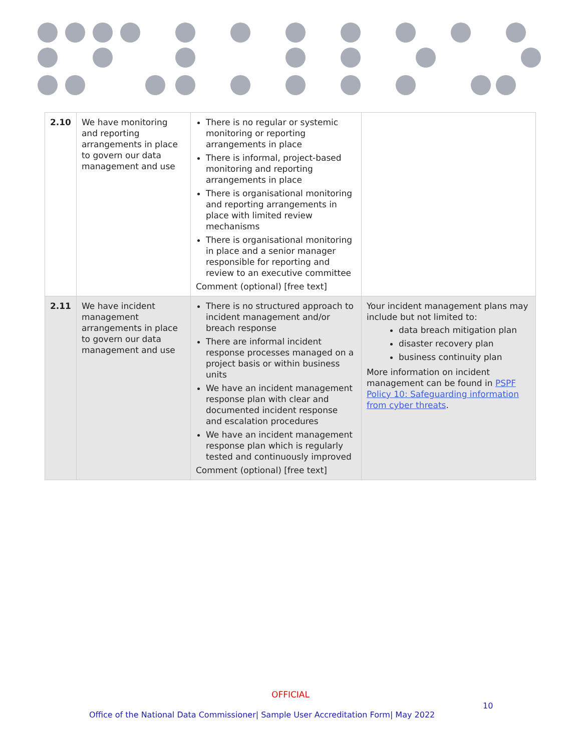| 2.10 | We have monitoring and reporting arrangements in place to govern our data management and use | There is no regular or systemic monitoring or reporting arrangements in place There is informal, project-based monitoring and reporting arrangements in place There is organisational monitoring and reporting arrangements in place with limited review mechanisms There is organisational monitoring in place and a senior manager responsible for reporting and review to an executive committee Comment (optional) [free text] | |
| 2.11 | We have incident management arrangements in place to govern our data management and use | There is no structured approach to incident management and/or breach response There are informal incident response processes managed on a project basis or within business units We have an incident management response plan with clear and documented incident response and escalation procedures We have an incident management response plan which is regularly tested and continuously improved Comment (optional) [free text] | Your incident management plans may include but not limited to: data breach mitigation plan disaster recovery plan business continuity plan More information on incident management can be found in PSPF Policy 10: Safeguarding information from cyber threats . |
OFFICIAL
10
Office of the National Data Commissioner| Sample User Accreditation Form| May 2022